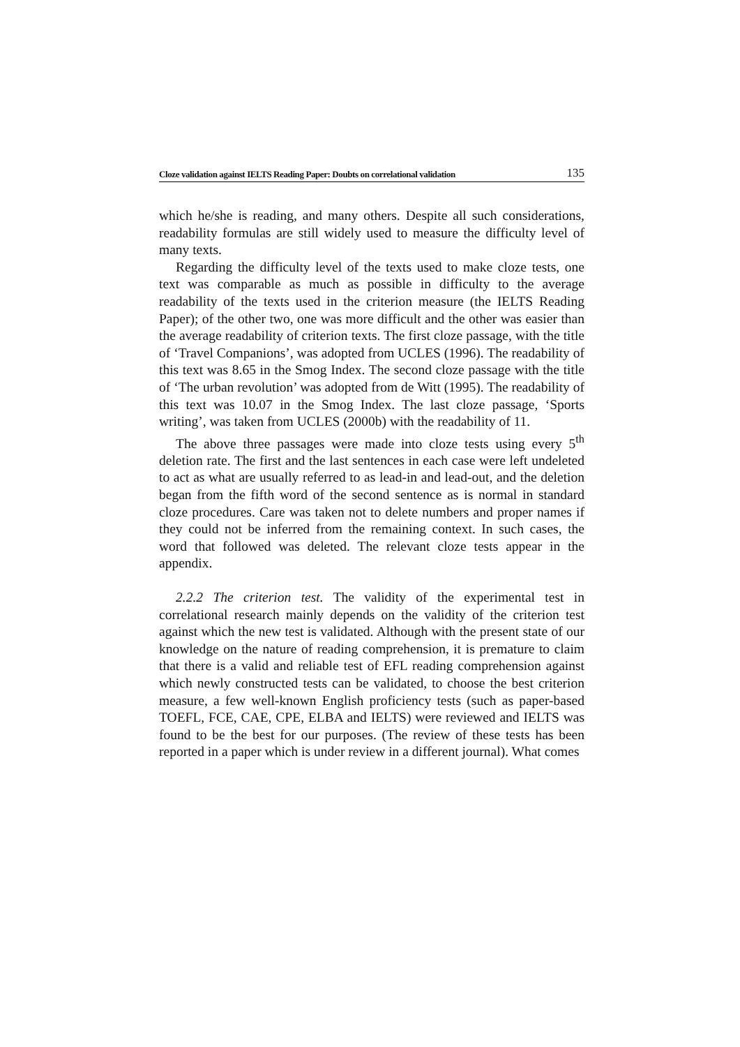Cloze validation against IELTS Reading Paper: Doubts on correlational validation 135
which he/she is reading, and many others. Despite all such considerations, readability formulas are still widely used to measure the difficulty level of many texts.
Regarding the difficulty level of the texts used to make cloze tests, one text was comparable as much as possible in difficulty to the average readability of the texts used in the criterion measure (the IELTS Reading Paper); of the other two, one was more difficult and the other was easier than the average readability of criterion texts. The first cloze passage, with the title of ‘Travel Companions’, was adopted from UCLES (1996). The readability of this text was 8.65 in the Smog Index. The second cloze passage with the title of ‘The urban revolution’ was adopted from de Witt (1995). The readability of this text was 10.07 in the Smog Index. The last cloze passage, ‘Sports writing’, was taken from UCLES (2000b) with the readability of 11.
The above three passages were made into cloze tests using every 5<sup>th</sup> deletion rate. The first and the last sentences in each case were left undeleted to act as what are usually referred to as lead-in and lead-out, and the deletion began from the fifth word of the second sentence as is normal in standard cloze procedures. Care was taken not to delete numbers and proper names if they could not be inferred from the remaining context. In such cases, the word that followed was deleted. The relevant cloze tests appear in the appendix.
2.2.2 The criterion test. The validity of the experimental test in correlational research mainly depends on the validity of the criterion test against which the new test is validated. Although with the present state of our knowledge on the nature of reading comprehension, it is premature to claim that there is a valid and reliable test of EFL reading comprehension against which newly constructed tests can be validated, to choose the best criterion measure, a few well-known English proficiency tests (such as paper-based TOEFL, FCE, CAE, CPE, ELBA and IELTS) were reviewed and IELTS was found to be the best for our purposes. (The review of these tests has been reported in a paper which is under review in a different journal). What comes